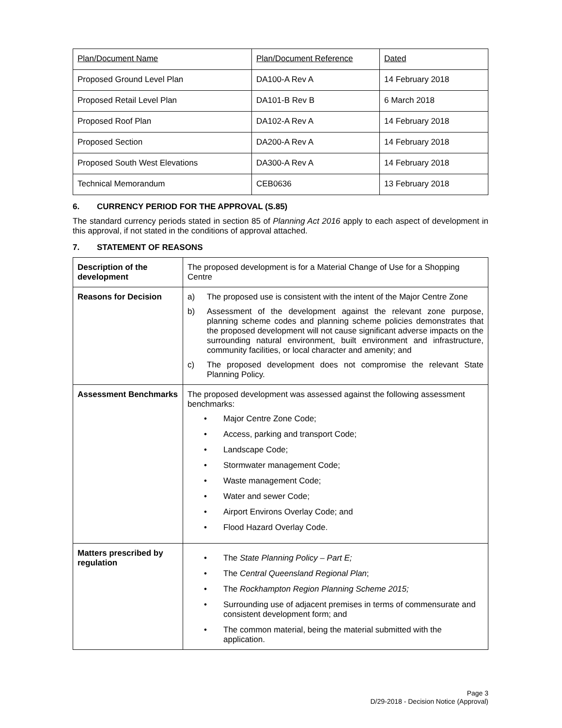| Plan/Document Name | Plan/Document Reference | Dated |
| Proposed Ground Level Plan | DA100-A Rev A | 14 February 2018 |
| Proposed Retail Level Plan | DA101-B Rev B | 6 March 2018 |
| Proposed Roof Plan | DA102-A Rev A | 14 February 2018 |
| Proposed Section | DA200-A Rev A | 14 February 2018 |
| Proposed South West Elevations | DA300-A Rev A | 14 February 2018 |
| Technical Memorandum | CEB0636 | 13 February 2018 |
6. CURRENCY PERIOD FOR THE APPROVAL (S.85)
The standard currency periods stated in section 85 of Planning Act 2016 apply to each aspect of development in this approval, if not stated in the conditions of approval attached.
7. STATEMENT OF REASONS
| Description of the development | The proposed development is for a Material Change of Use for a Shopping Centre |
| Reasons for Decision | a) The proposed use is consistent with the intent of the Major Centre Zone b) Assessment of the development against the relevant zone purpose, planning scheme codes and planning scheme policies demonstrates that the proposed development will not cause significant adverse impacts on the surrounding natural environment, built environment and infrastructure, community facilities, or local character and amenity; and c) The proposed development does not compromise the relevant State Planning Policy. |
| Assessment Benchmarks | The proposed development was assessed against the following assessment benchmarks: • Major Centre Zone Code; • Access, parking and transport Code; • Landscape Code; • Stormwater management Code; • Waste management Code; • Water and sewer Code; • Airport Environs Overlay Code; and • Flood Hazard Overlay Code. |
| Matters prescribed by regulation | • The State Planning Policy – Part E; • The Central Queensland Regional Plan ; • The Rockhampton Region Planning Scheme 2015; • Surrounding use of adjacent premises in terms of commensurate and consistent development form; and • The common material, being the material submitted with the application. |
Page 3
D/29-2018 - Decision Notice (Approval)